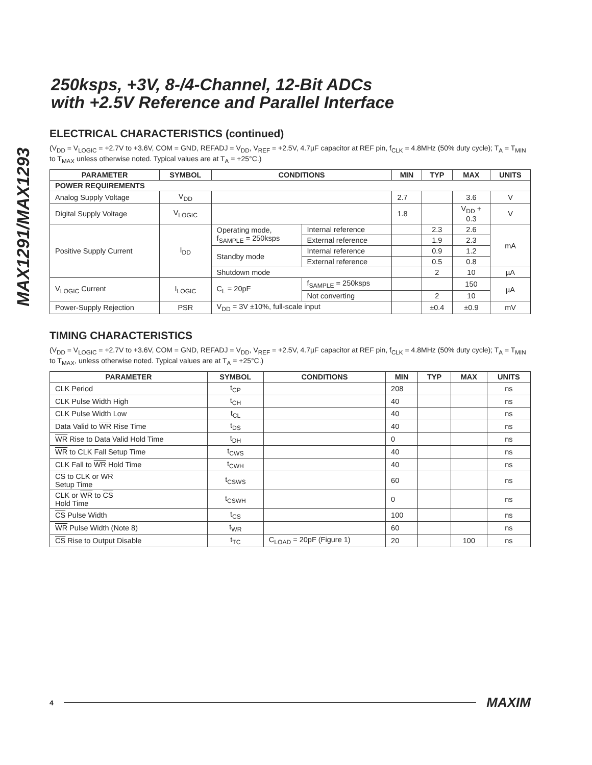MAX1291/MAX1293
250ksps, +3V, 8-/4-Channel, 12-Bit ADCs
with +2.5V Reference and Parallel Interface
ELECTRICAL CHARACTERISTICS (continued)
(V<sub>DD</sub> = V<sub>LOGIC</sub> = +2.7V to +3.6V, COM = GND, REFADJ = V<sub>DD</sub>, V<sub>REF</sub> = +2.5V, 4.7µF capacitor at REF pin, f<sub>CLK</sub> = 4.8MHz (50% duty cycle); T<sub>A</sub> = T<sub>MIN</sub> to T<sub>MAX</sub> unless otherwise noted. Typical values are at T<sub>A</sub> = +25°C.)
| PARAMETER | SYMBOL | CONDITIONS | | MIN | TYP | MAX | UNITS |
| --- | --- | --- | --- | --- | --- | --- | --- |
| POWER REQUIREMENTS | | | | | | | |
| Analog Supply Voltage | V<sub>DD</sub> | | | 2.7 | | 3.6 | V |
| Digital Supply Voltage | V<sub>LOGIC</sub> | | | 1.8 | | V<sub>DD</sub> + 0.3 | V |
| Positive Supply Current | I<sub>DD</sub> | Operating mode, f<sub>SAMPLE</sub> = 250ksps | Internal reference | | 2.3 | 2.6 | mA |
| | | | External reference | | 1.9 | 2.3 | |
| | | Standby mode | Internal reference | | 0.9 | 1.2 | |
| | | | External reference | | 0.5 | 0.8 | |
| | | Shutdown mode | | | 2 | 10 | µA |
| V<sub>LOGIC</sub> Current | I<sub>LOGIC</sub> | C<sub>L</sub> = 20pF | f<sub>SAMPLE</sub> = 250ksps | | | 150 | µA |
| | | | Not converting | | 2 | 10 | |
| Power-Supply Rejection | PSR | V<sub>DD</sub> = 3V ±10%, full-scale input | | | ±0.4 | ±0.9 | mV |
TIMING CHARACTERISTICS
(V<sub>DD</sub> = V<sub>LOGIC</sub> = +2.7V to +3.6V, COM = GND, REFADJ = V<sub>DD</sub>, V<sub>REF</sub> = +2.5V, 4.7µF capacitor at REF pin, f<sub>CLK</sub> = 4.8MHz (50% duty cycle); T<sub>A</sub> = T<sub>MIN</sub> to T<sub>MAX</sub>, unless otherwise noted. Typical values are at T<sub>A</sub> = +25°C.)
| PARAMETER | SYMBOL | CONDITIONS | MIN | TYP | MAX | UNITS |
| --- | --- | --- | --- | --- | --- | --- |
| CLK Period | t<sub>CP</sub> | | 208 | | | ns |
| CLK Pulse Width High | t<sub>CH</sub> | | 40 | | | ns |
| CLK Pulse Width Low | t<sub>CL</sub> | | 40 | | | ns |
| Data Valid to WR Rise Time | t<sub>DS</sub> | | 40 | | | ns |
| WR Rise to Data Valid Hold Time | t<sub>DH</sub> | | 0 | | | ns |
| WR to CLK Fall Setup Time | t<sub>CWS</sub> | | 40 | | | ns |
| CLK Fall to WR Hold Time | t<sub>CWH</sub> | | 40 | | | ns |
| CS to CLK or WR Setup Time | t<sub>CSWS</sub> | | 60 | | | ns |
| CLK or WR to CS Hold Time | t<sub>CSWH</sub> | | 0 | | | ns |
| CS Pulse Width | t<sub>CS</sub> | | 100 | | | ns |
| WR Pulse Width (Note 8) | t<sub>WR</sub> | | 60 | | | ns |
| CS Rise to Output Disable | t<sub>TC</sub> | C<sub>LOAD</sub> = 20pF (Figure 1) | 20 | | 100 | ns |
4
MAXIM